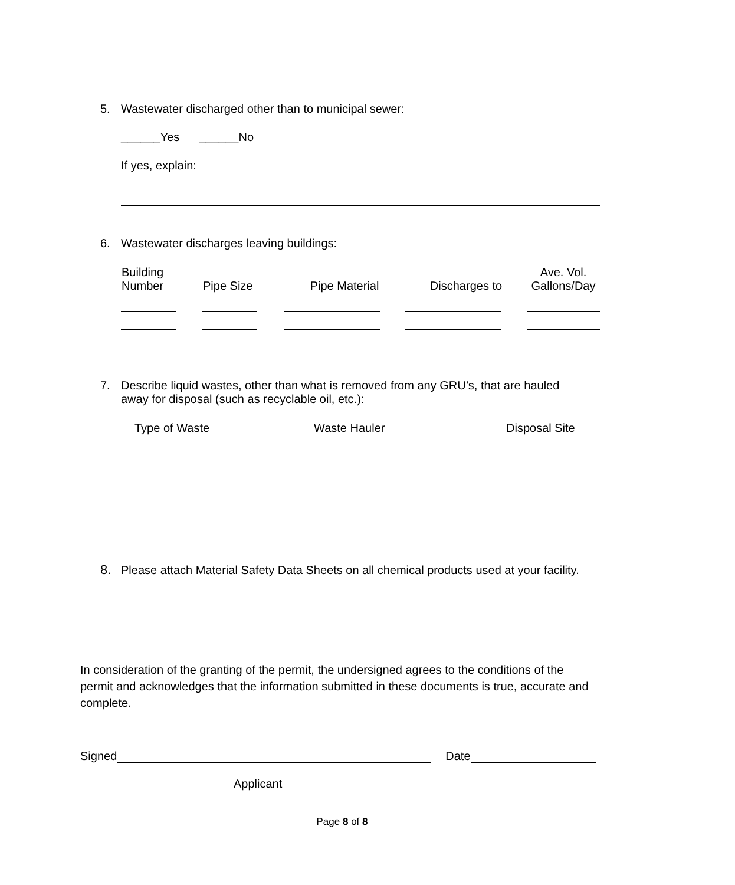5. Wastewater discharged other than to municipal sewer:
______Yes ______No
If yes, explain:
6. Wastewater discharges leaving buildings:
| Building Number | Pipe Size | Pipe Material | Discharges to | Ave. Vol. Gallons/Day |
| --- | --- | --- | --- | --- |
7. Describe liquid wastes, other than what is removed from any GRU’s, that are hauled away for disposal (such as recyclable oil, etc.):
| Type of Waste | Waste Hauler | Disposal Site |
| --- | --- | --- |
8. Please attach Material Safety Data Sheets on all chemical products used at your facility.
In consideration of the granting of the permit, the undersigned agrees to the conditions of the permit and acknowledges that the information submitted in these documents is true, accurate and complete.
Signed Date
Applicant
Page 8 of 8